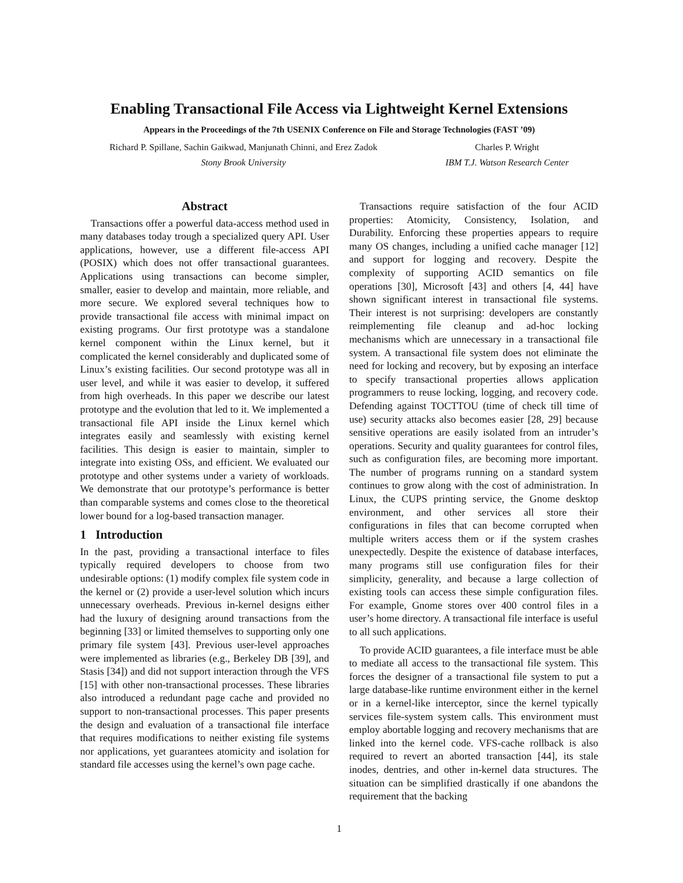Enabling Transactional File Access via Lightweight Kernel Extensions
Appears in the Proceedings of the 7th USENIX Conference on File and Storage Technologies (FAST ’09)
Richard P. Spillane, Sachin Gaikwad, Manjunath Chinni, and Erez Zadok
Stony Brook University
Charles P. Wright
IBM T.J. Watson Research Center
Abstract
Transactions offer a powerful data-access method used in many databases today trough a specialized query API. User applications, however, use a different file-access API (POSIX) which does not offer transactional guarantees. Applications using transactions can become simpler, smaller, easier to develop and maintain, more reliable, and more secure. We explored several techniques how to provide transactional file access with minimal impact on existing programs. Our first prototype was a standalone kernel component within the Linux kernel, but it complicated the kernel considerably and duplicated some of Linux’s existing facilities. Our second prototype was all in user level, and while it was easier to develop, it suffered from high overheads. In this paper we describe our latest prototype and the evolution that led to it. We implemented a transactional file API inside the Linux kernel which integrates easily and seamlessly with existing kernel facilities. This design is easier to maintain, simpler to integrate into existing OSs, and efficient. We evaluated our prototype and other systems under a variety of workloads. We demonstrate that our prototype’s performance is better than comparable systems and comes close to the theoretical lower bound for a log-based transaction manager.
1 Introduction
In the past, providing a transactional interface to files typically required developers to choose from two undesirable options: (1) modify complex file system code in the kernel or (2) provide a user-level solution which incurs unnecessary overheads. Previous in-kernel designs either had the luxury of designing around transactions from the beginning [33] or limited themselves to supporting only one primary file system [43]. Previous user-level approaches were implemented as libraries (e.g., Berkeley DB [39], and Stasis [34]) and did not support interaction through the VFS [15] with other non-transactional processes. These libraries also introduced a redundant page cache and provided no support to non-transactional processes. This paper presents the design and evaluation of a transactional file interface that requires modifications to neither existing file systems nor applications, yet guarantees atomicity and isolation for standard file accesses using the kernel’s own page cache.
Transactions require satisfaction of the four ACID properties: Atomicity, Consistency, Isolation, and Durability. Enforcing these properties appears to require many OS changes, including a unified cache manager [12] and support for logging and recovery. Despite the complexity of supporting ACID semantics on file operations [30], Microsoft [43] and others [4, 44] have shown significant interest in transactional file systems. Their interest is not surprising: developers are constantly reimplementing file cleanup and ad-hoc locking mechanisms which are unnecessary in a transactional file system. A transactional file system does not eliminate the need for locking and recovery, but by exposing an interface to specify transactional properties allows application programmers to reuse locking, logging, and recovery code. Defending against TOCTTOU (time of check till time of use) security attacks also becomes easier [28, 29] because sensitive operations are easily isolated from an intruder’s operations. Security and quality guarantees for control files, such as configuration files, are becoming more important. The number of programs running on a standard system continues to grow along with the cost of administration. In Linux, the CUPS printing service, the Gnome desktop environment, and other services all store their configurations in files that can become corrupted when multiple writers access them or if the system crashes unexpectedly. Despite the existence of database interfaces, many programs still use configuration files for their simplicity, generality, and because a large collection of existing tools can access these simple configuration files. For example, Gnome stores over 400 control files in a user’s home directory. A transactional file interface is useful to all such applications.
To provide ACID guarantees, a file interface must be able to mediate all access to the transactional file system. This forces the designer of a transactional file system to put a large database-like runtime environment either in the kernel or in a kernel-like interceptor, since the kernel typically services file-system system calls. This environment must employ abortable logging and recovery mechanisms that are linked into the kernel code. VFS-cache rollback is also required to revert an aborted transaction [44], its stale inodes, dentries, and other in-kernel data structures. The situation can be simplified drastically if one abandons the requirement that the backing
1